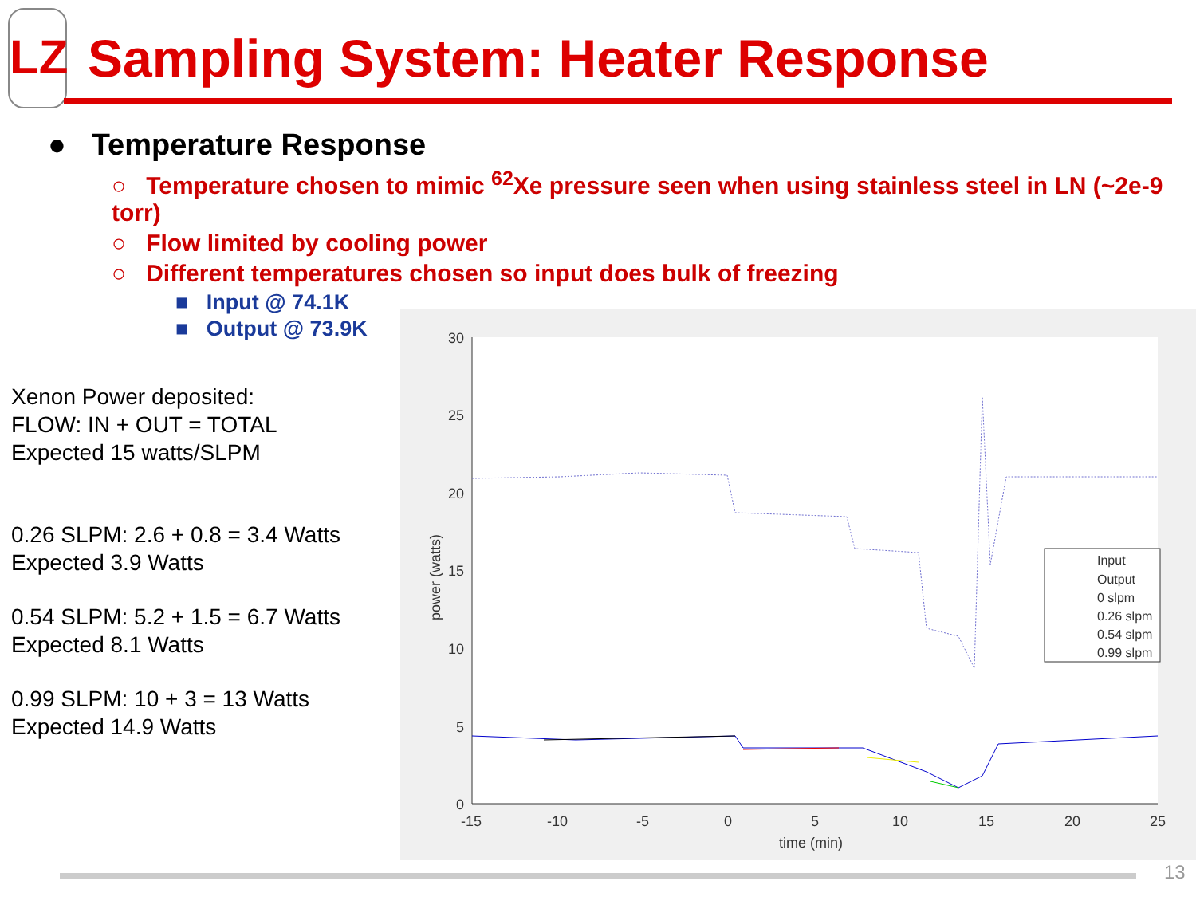LZ
Sampling System: Heater Response
● Temperature Response
○ Temperature chosen to mimic <sup>62</sup>Xe pressure seen when using stainless steel in LN (~2e-9 torr)
○ Flow limited by cooling power
○ Different temperatures chosen so input does bulk of freezing
■ Input @ 74.1K
■ Output @ 73.9K
Xenon Power deposited:
FLOW: IN + OUT = TOTAL
Expected 15 watts/SLPM
0.26 SLPM: 2.6 + 0.8 = 3.4 Watts
Expected 3.9 Watts
0.54 SLPM: 5.2 + 1.5 = 6.7 Watts
Expected 8.1 Watts
0.99 SLPM: 10 + 3 = 13 Watts
Expected 14.9 Watts
30
25
20
15
10
5
0
-15
-10
-5
0
5
10
15
20
25
time (min)
power (watts)
Input
Output
0 slpm
0.26 slpm
0.54 slpm
0.99 slpm
13